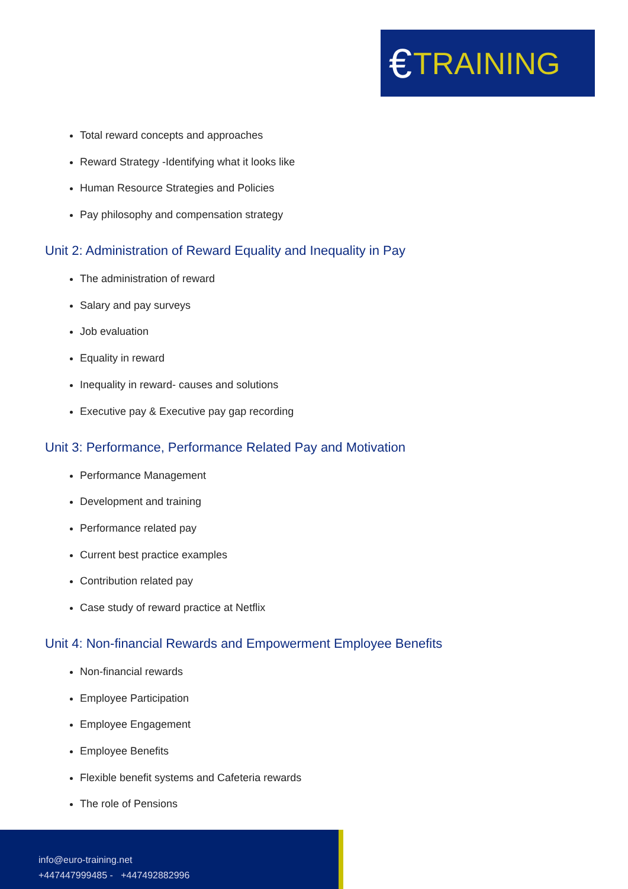€ TRAINING
Total reward concepts and approaches
Reward Strategy -Identifying what it looks like
Human Resource Strategies and Policies
Pay philosophy and compensation strategy
Unit 2: Administration of Reward Equality and Inequality in Pay
The administration of reward
Salary and pay surveys
Job evaluation
Equality in reward
Inequality in reward- causes and solutions
Executive pay & Executive pay gap recording
Unit 3: Performance, Performance Related Pay and Motivation
Performance Management
Development and training
Performance related pay
Current best practice examples
Contribution related pay
Case study of reward practice at Netflix
Unit 4: Non-financial Rewards and Empowerment Employee Benefits
Non-financial rewards
Employee Participation
Employee Engagement
Employee Benefits
Flexible benefit systems and Cafeteria rewards
The role of Pensions
info@euro-training.net
+447447999485 - +447492882996